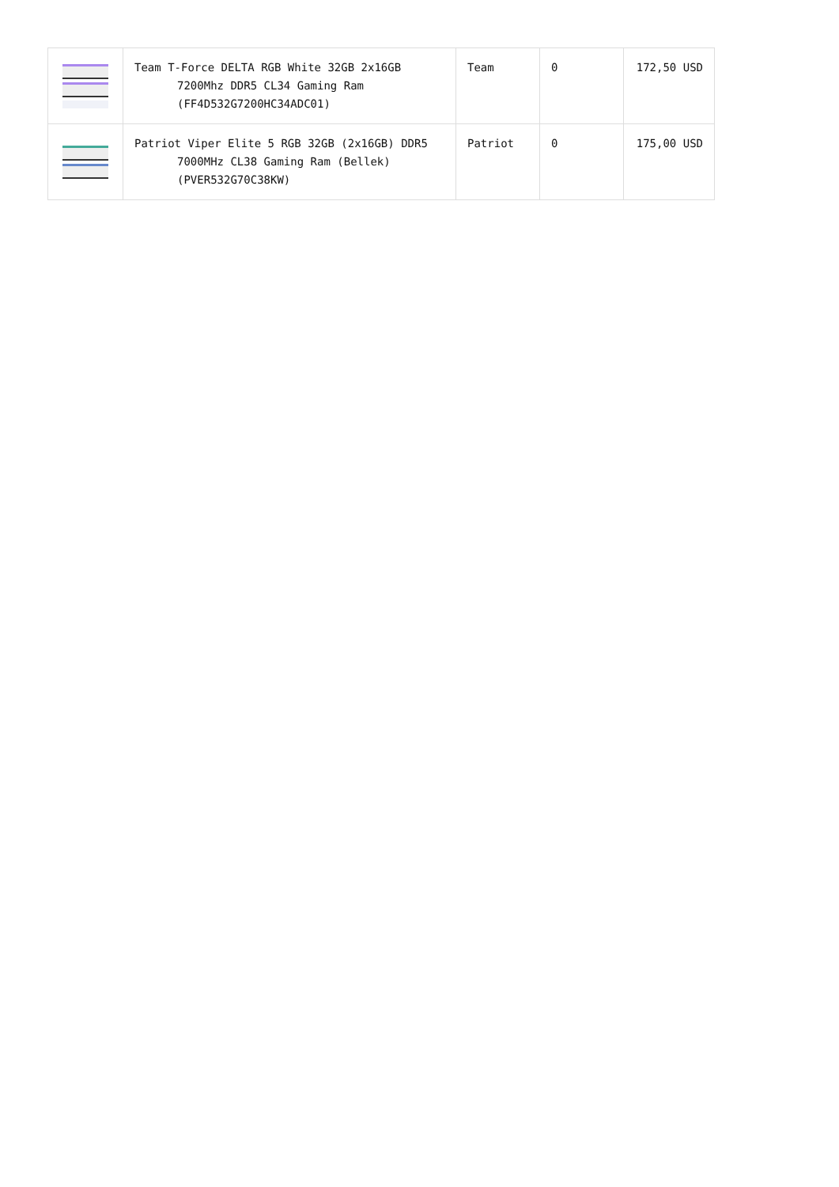| | Team T-Force DELTA RGB White 32GB 2x16GB 7200Mhz DDR5 CL34 Gaming Ram (FF4D532G7200HC34ADC01) | Team | 0 | 172,50 USD |
| | Patriot Viper Elite 5 RGB 32GB (2x16GB) DDR5 7000MHz CL38 Gaming Ram (Bellek) (PVER532G70C38KW) | Patriot | 0 | 175,00 USD |